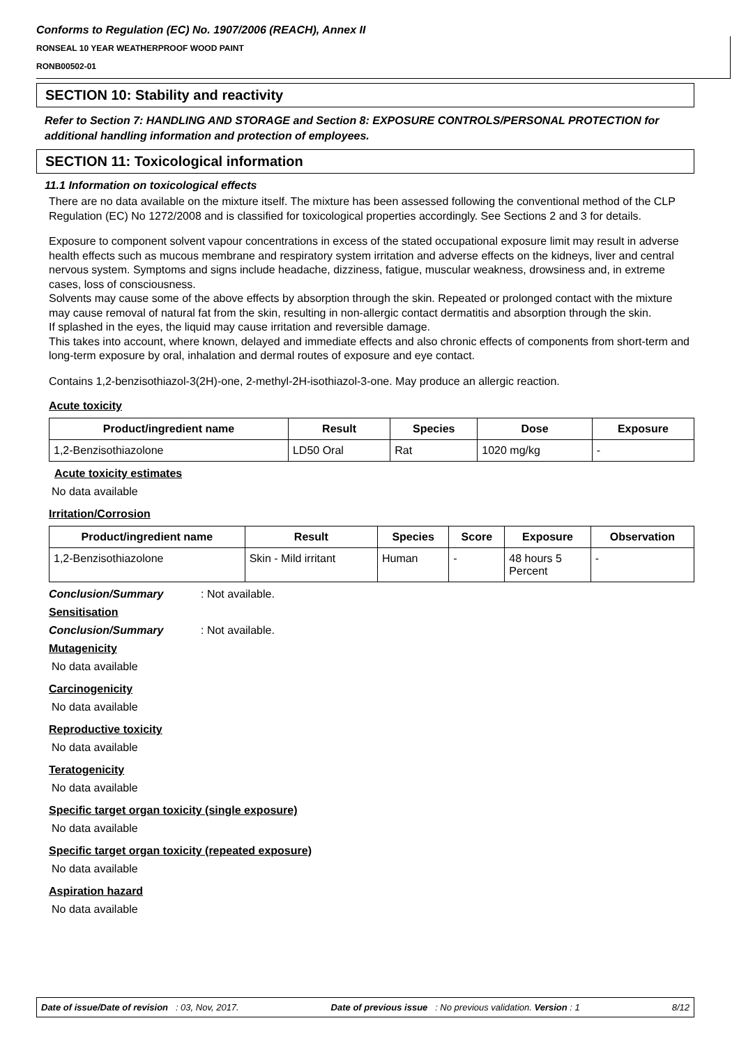Conforms to Regulation (EC) No. 1907/2006 (REACH), Annex II
RONSEAL 10 YEAR WEATHERPROOF WOOD PAINT
RONB00502-01
SECTION 10: Stability and reactivity
Refer to Section 7: HANDLING AND STORAGE and Section 8: EXPOSURE CONTROLS/PERSONAL PROTECTION for additional handling information and protection of employees.
SECTION 11: Toxicological information
11.1 Information on toxicological effects
There are no data available on the mixture itself. The mixture has been assessed following the conventional method of the CLP Regulation (EC) No 1272/2008 and is classified for toxicological properties accordingly. See Sections 2 and 3 for details.
Exposure to component solvent vapour concentrations in excess of the stated occupational exposure limit may result in adverse health effects such as mucous membrane and respiratory system irritation and adverse effects on the kidneys, liver and central nervous system. Symptoms and signs include headache, dizziness, fatigue, muscular weakness, drowsiness and, in extreme cases, loss of consciousness.
Solvents may cause some of the above effects by absorption through the skin. Repeated or prolonged contact with the mixture may cause removal of natural fat from the skin, resulting in non-allergic contact dermatitis and absorption through the skin.
If splashed in the eyes, the liquid may cause irritation and reversible damage.
This takes into account, where known, delayed and immediate effects and also chronic effects of components from short-term and long-term exposure by oral, inhalation and dermal routes of exposure and eye contact.
Contains 1,2-benzisothiazol-3(2H)-one, 2-methyl-2H-isothiazol-3-one. May produce an allergic reaction.
Acute toxicity
| Product/ingredient name | Result | Species | Dose | Exposure |
| --- | --- | --- | --- | --- |
| 1,2-Benzisothiazolone | LD50 Oral | Rat | 1020 mg/kg | - |
Acute toxicity estimates
No data available
Irritation/Corrosion
| Product/ingredient name | Result | Species | Score | Exposure | Observation |
| --- | --- | --- | --- | --- | --- |
| 1,2-Benzisothiazolone | Skin - Mild irritant | Human | - | 48 hours 5 Percent | - |
Conclusion/Summary: Not available.
Sensitisation
Conclusion/Summary: Not available.
Mutagenicity
No data available
Carcinogenicity
No data available
Reproductive toxicity
No data available
Teratogenicity
No data available
Specific target organ toxicity (single exposure)
No data available
Specific target organ toxicity (repeated exposure)
No data available
Aspiration hazard
No data available
Date of issue/Date of revision : 03, Nov, 2017. Date of previous issue : No previous validation. Version : 1 8/12